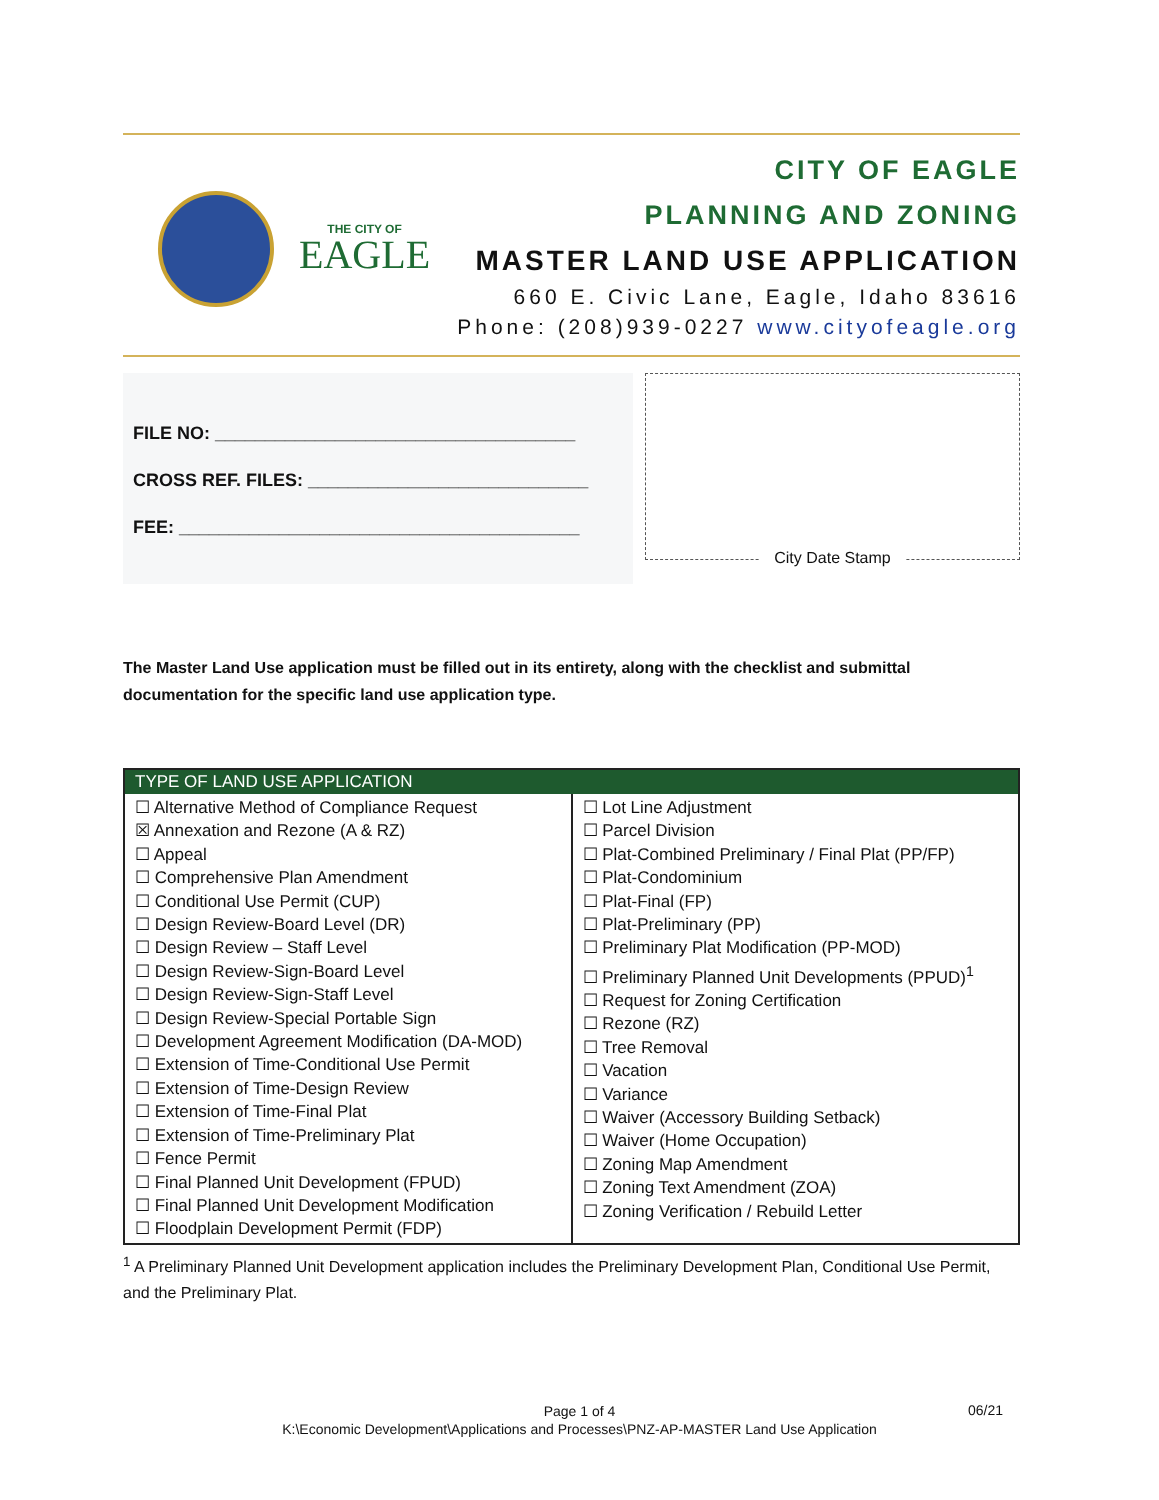THE CITY OF
EAGLE
CITY OF EAGLE
PLANNING AND ZONING
MASTER LAND USE APPLICATION
660 E. Civic Lane, Eagle, Idaho 83616
Phone: (208)939-0227 www.cityofeagle.org
FILE NO: ____________________________________
CROSS REF. FILES: ____________________________
FEE: ________________________________________
City Date Stamp
The Master Land Use application must be filled out in its entirety, along with the checklist and submittal documentation for the specific land use application type.
| TYPE OF LAND USE APPLICATION | |
| --- | --- |
| ☐ Alternative Method of Compliance Request ☒ Annexation and Rezone (A & RZ) ☐ Appeal ☐ Comprehensive Plan Amendment ☐ Conditional Use Permit (CUP) ☐ Design Review-Board Level (DR) ☐ Design Review – Staff Level ☐ Design Review-Sign-Board Level ☐ Design Review-Sign-Staff Level ☐ Design Review-Special Portable Sign ☐ Development Agreement Modification (DA-MOD) ☐ Extension of Time-Conditional Use Permit ☐ Extension of Time-Design Review ☐ Extension of Time-Final Plat ☐ Extension of Time-Preliminary Plat ☐ Fence Permit ☐ Final Planned Unit Development (FPUD) ☐ Final Planned Unit Development Modification ☐ Floodplain Development Permit (FDP) | ☐ Lot Line Adjustment ☐ Parcel Division ☐ Plat-Combined Preliminary / Final Plat (PP/FP) ☐ Plat-Condominium ☐ Plat-Final (FP) ☐ Plat-Preliminary (PP) ☐ Preliminary Plat Modification (PP-MOD) ☐ Preliminary Planned Unit Developments (PPUD)<sup>1</sup> ☐ Request for Zoning Certification ☐ Rezone (RZ) ☐ Tree Removal ☐ Vacation ☐ Variance ☐ Waiver (Accessory Building Setback) ☐ Waiver (Home Occupation) ☐ Zoning Map Amendment ☐ Zoning Text Amendment (ZOA) ☐ Zoning Verification / Rebuild Letter |
<sup>1</sup> A Preliminary Planned Unit Development application includes the Preliminary Development Plan, Conditional Use Permit, and the Preliminary Plat.
Page 1 of 4
K:\Economic Development\Applications and Processes\PNZ-AP-MASTER Land Use Application
06/21